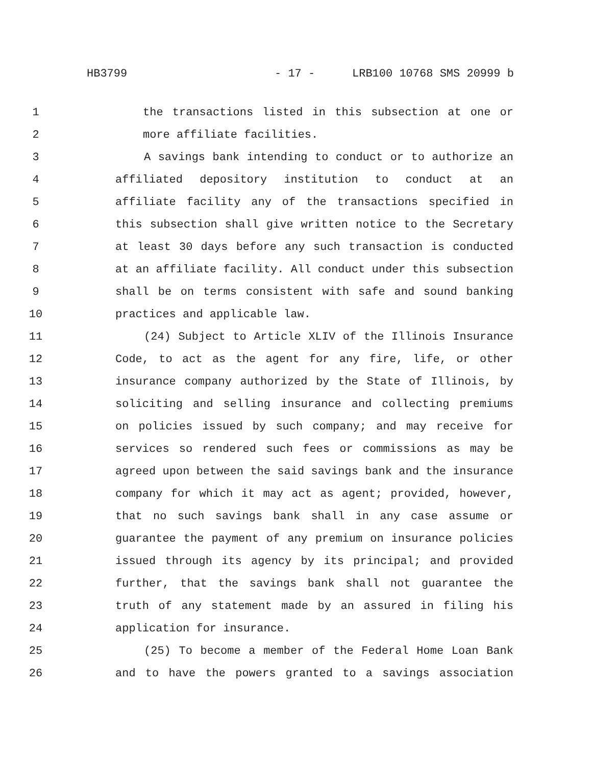HB3799 - 17 - LRB100 10768 SMS 20999 b
1 the transactions listed in this subsection at one or
2 more affiliate facilities.
3 A savings bank intending to conduct or to authorize an
4 affiliated depository institution to conduct at an
5 affiliate facility any of the transactions specified in
6 this subsection shall give written notice to the Secretary
7 at least 30 days before any such transaction is conducted
8 at an affiliate facility. All conduct under this subsection
9 shall be on terms consistent with safe and sound banking
10 practices and applicable law.
11 (24) Subject to Article XLIV of the Illinois Insurance
12 Code, to act as the agent for any fire, life, or other
13 insurance company authorized by the State of Illinois, by
14 soliciting and selling insurance and collecting premiums
15 on policies issued by such company; and may receive for
16 services so rendered such fees or commissions as may be
17 agreed upon between the said savings bank and the insurance
18 company for which it may act as agent; provided, however,
19 that no such savings bank shall in any case assume or
20 guarantee the payment of any premium on insurance policies
21 issued through its agency by its principal; and provided
22 further, that the savings bank shall not guarantee the
23 truth of any statement made by an assured in filing his
24 application for insurance.
25 (25) To become a member of the Federal Home Loan Bank
26 and to have the powers granted to a savings association